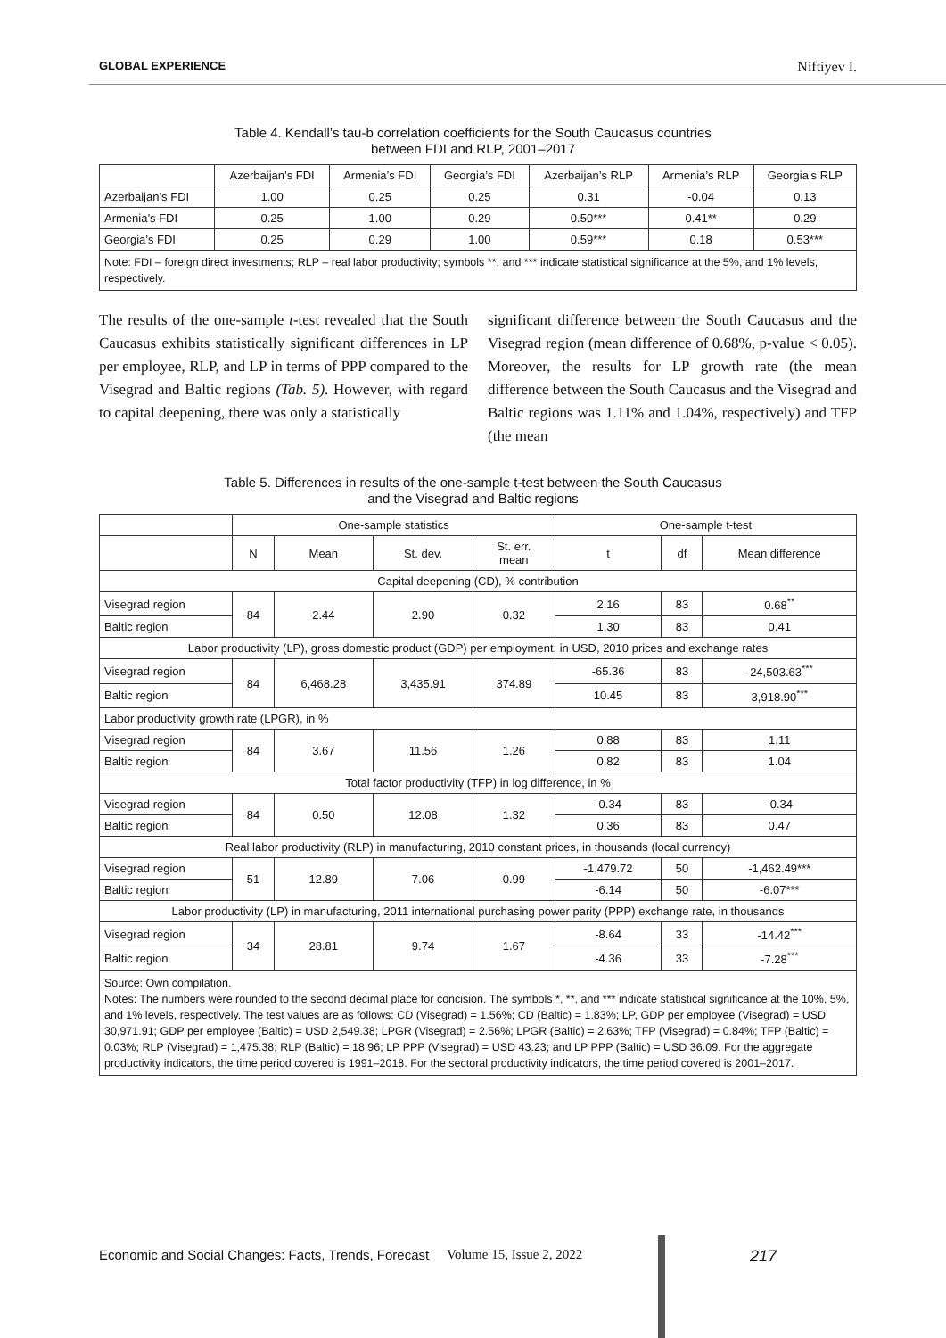GLOBAL EXPERIENCE Niftiyev I.
Table 4. Kendall’s tau-b correlation coefficients for the South Caucasus countries
between FDI and RLP, 2001–2017
| | Azerbaijan’s FDI | Armenia’s FDI | Georgia’s FDI | Azerbaijan’s RLP | Armenia’s RLP | Georgia’s RLP |
| --- | --- | --- | --- | --- | --- | --- |
| Azerbaijan’s FDI | 1.00 | 0.25 | 0.25 | 0.31 | -0.04 | 0.13 |
| Armenia’s FDI | 0.25 | 1.00 | 0.29 | 0.50*** | 0.41** | 0.29 |
| Georgia’s FDI | 0.25 | 0.29 | 1.00 | 0.59*** | 0.18 | 0.53*** |
| Note: FDI – foreign direct investments; RLP – real labor productivity; symbols **, and *** indicate statistical significance at the 5%, and 1% levels, respectively. | | | | | | |
The results of the one-sample t-test revealed that the South Caucasus exhibits statistically significant differences in LP per employee, RLP, and LP in terms of PPP compared to the Visegrad and Baltic regions (Tab. 5). However, with regard to capital deepening, there was only a statistically
significant difference between the South Caucasus and the Visegrad region (mean difference of 0.68%, p-value < 0.05). Moreover, the results for LP growth rate (the mean difference between the South Caucasus and the Visegrad and Baltic regions was 1.11% and 1.04%, respectively) and TFP (the mean
Table 5. Differences in results of the one-sample t-test between the South Caucasus
and the Visegrad and Baltic regions
| | One-sample statistics | | | | One-sample t-test | | |
| --- | --- | --- | --- | --- | --- | --- | --- |
| | N | Mean | St. dev. | St. err. mean | t | df | Mean difference |
| Capital deepening (CD), % contribution | | | | | | | |
| Visegrad region | 84 | 2.44 | 2.90 | 0.32 | 2.16 | 83 | 0.68<sup>**</sup> |
| Baltic region | | | | | 1.30 | 83 | 0.41 |
| Labor productivity (LP), gross domestic product (GDP) per employment, in USD, 2010 prices and exchange rates | | | | | | | |
| Visegrad region | 84 | 6,468.28 | 3,435.91 | 374.89 | -65.36 | 83 | -24,503.63<sup>***</sup> |
| Baltic region | | | | | 10.45 | 83 | 3,918.90<sup>***</sup> |
| Labor productivity growth rate (LPGR), in % | | | | | | | |
| Visegrad region | 84 | 3.67 | 11.56 | 1.26 | 0.88 | 83 | 1.11 |
| Baltic region | | | | | 0.82 | 83 | 1.04 |
| Total factor productivity (TFP) in log difference, in % | | | | | | | |
| Visegrad region | 84 | 0.50 | 12.08 | 1.32 | -0.34 | 83 | -0.34 |
| Baltic region | | | | | 0.36 | 83 | 0.47 |
| Real labor productivity (RLP) in manufacturing, 2010 constant prices, in thousands (local currency) | | | | | | | |
| Visegrad region | 51 | 12.89 | 7.06 | 0.99 | -1,479.72 | 50 | -1,462.49*** |
| Baltic region | | | | | -6.14 | 50 | -6.07*** |
| Labor productivity (LP) in manufacturing, 2011 international purchasing power parity (PPP) exchange rate, in thousands | | | | | | | |
| Visegrad region | 34 | 28.81 | 9.74 | 1.67 | -8.64 | 33 | -14.42<sup>***</sup> |
| Baltic region | | | | | -4.36 | 33 | -7.28<sup>***</sup> |
| Source: Own compilation. Notes: The numbers were rounded to the second decimal place for concision. The symbols *, **, and *** indicate statistical significance at the 10%, 5%, and 1% levels, respectively. The test values are as follows: CD (Visegrad) = 1.56%; CD (Baltic) = 1.83%; LP, GDP per employee (Visegrad) = USD 30,971.91; GDP per employee (Baltic) = USD 2,549.38; LPGR (Visegrad) = 2.56%; LPGR (Baltic) = 2.63%; TFP (Visegrad) = 0.84%; TFP (Baltic) = 0.03%; RLP (Visegrad) = 1,475.38; RLP (Baltic) = 18.96; LP PPP (Visegrad) = USD 43.23; and LP PPP (Baltic) = USD 36.09. For the aggregate productivity indicators, the time period covered is 1991–2018. For the sectoral productivity indicators, the time period covered is 2001–2017. | | | | | | | |
Economic and Social Changes: Facts, Trends, Forecast Volume 15, Issue 2, 2022 217